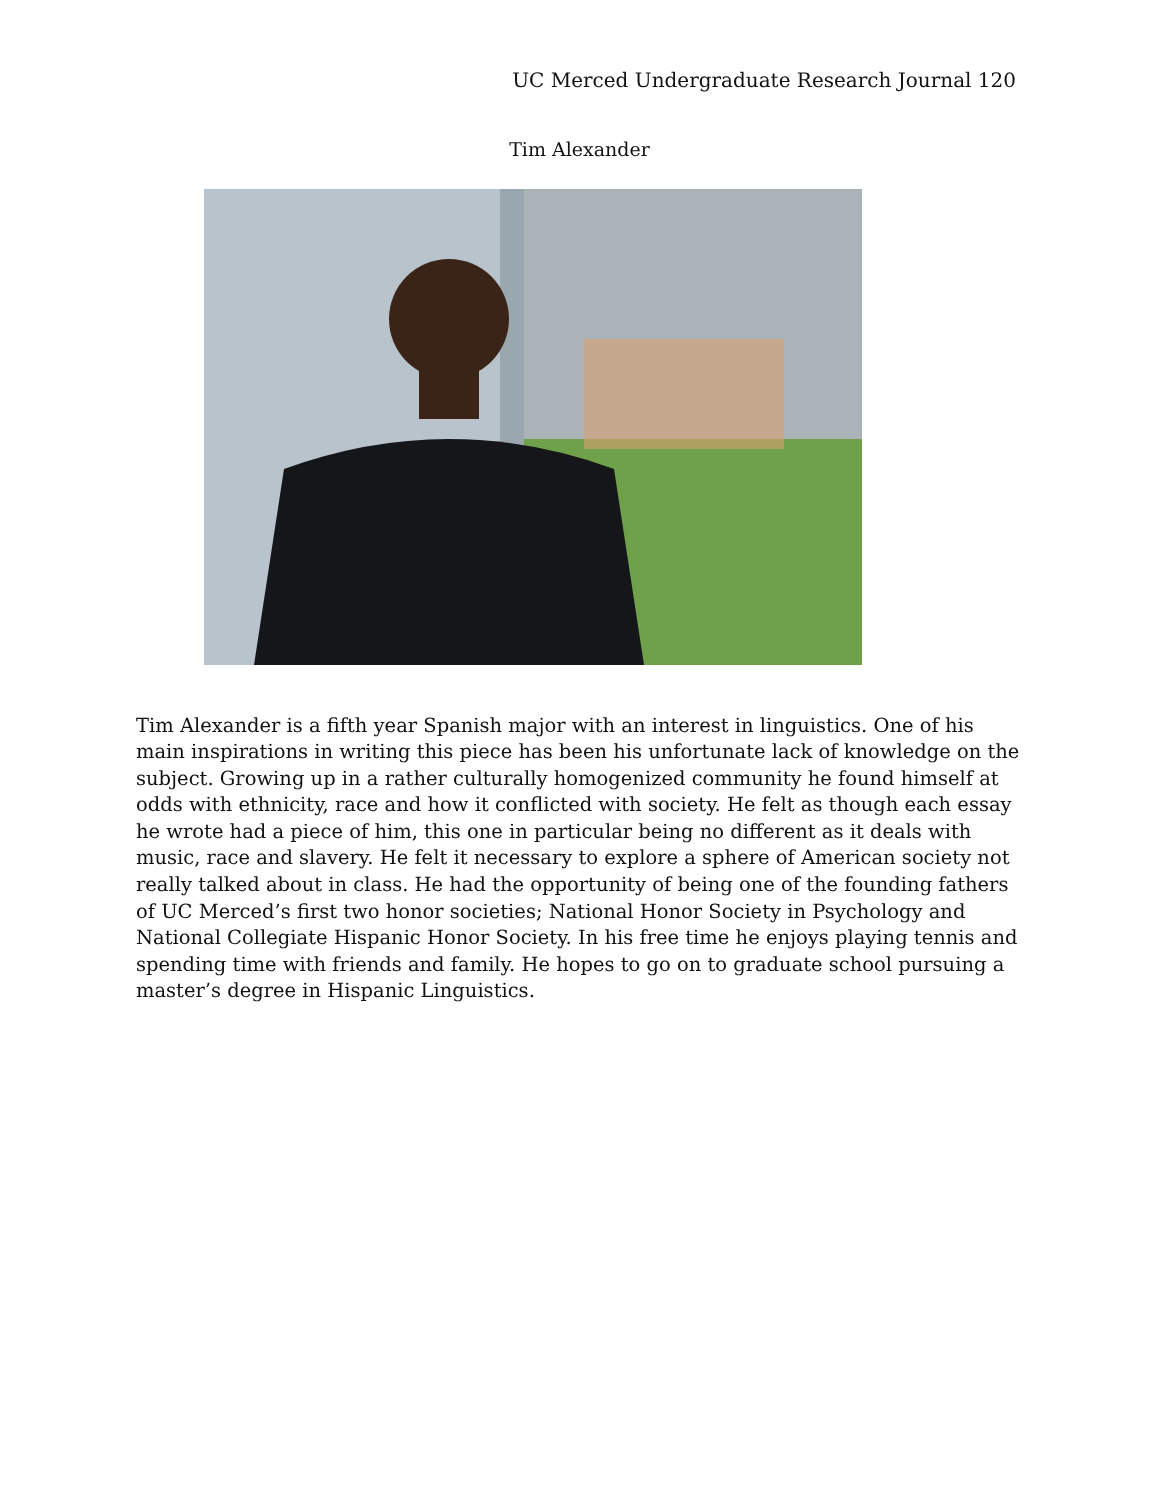UC Merced Undergraduate Research Journal 120
Tim Alexander
Tim Alexander is a fifth year Spanish major with an interest in linguistics. One of his main inspirations in writing this piece has been his unfortunate lack of knowledge on the subject. Growing up in a rather culturally homogenized community he found himself at odds with ethnicity, race and how it conflicted with society. He felt as though each essay he wrote had a piece of him, this one in particular being no different as it deals with music, race and slavery. He felt it necessary to explore a sphere of American society not really talked about in class. He had the opportunity of being one of the founding fathers of UC Merced’s first two honor societies; National Honor Society in Psychology and National Collegiate Hispanic Honor Society. In his free time he enjoys playing tennis and spending time with friends and family. He hopes to go on to graduate school pursuing a master’s degree in Hispanic Linguistics.